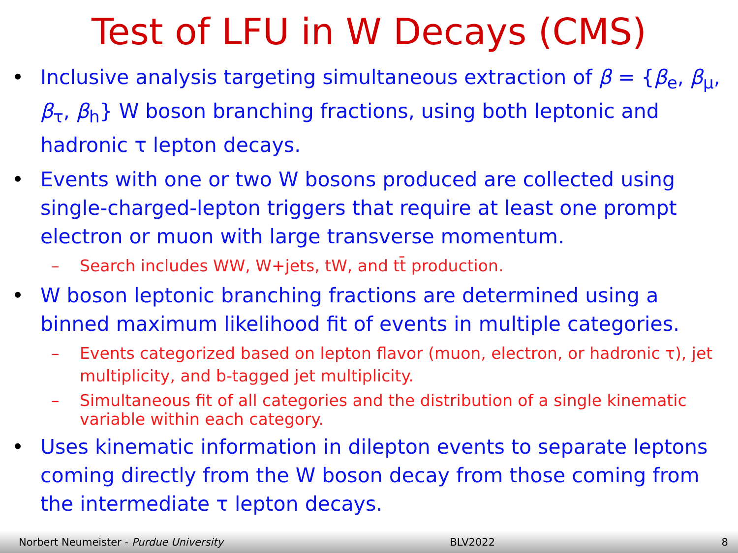Test of LFU in W Decays (CMS)
• Inclusive analysis targeting simultaneous extraction of β = {β<sub>e</sub>, β<sub>μ</sub>, β<sub>τ</sub>, β<sub>h</sub>} W boson branching fractions, using both leptonic and hadronic τ lepton decays.
• Events with one or two W bosons produced are collected using single-charged-lepton triggers that require at least one prompt electron or muon with large transverse momentum.
– Search includes WW, W+jets, tW, and tt̄ production.
• W boson leptonic branching fractions are determined using a binned maximum likelihood fit of events in multiple categories.
– Events categorized based on lepton flavor (muon, electron, or hadronic τ), jet multiplicity, and b-tagged jet multiplicity.
– Simultaneous fit of all categories and the distribution of a single kinematic variable within each category.
• Uses kinematic information in dilepton events to separate leptons coming directly from the W boson decay from those coming from the intermediate τ lepton decays.
Norbert Neumeister - Purdue University BLV2022 8